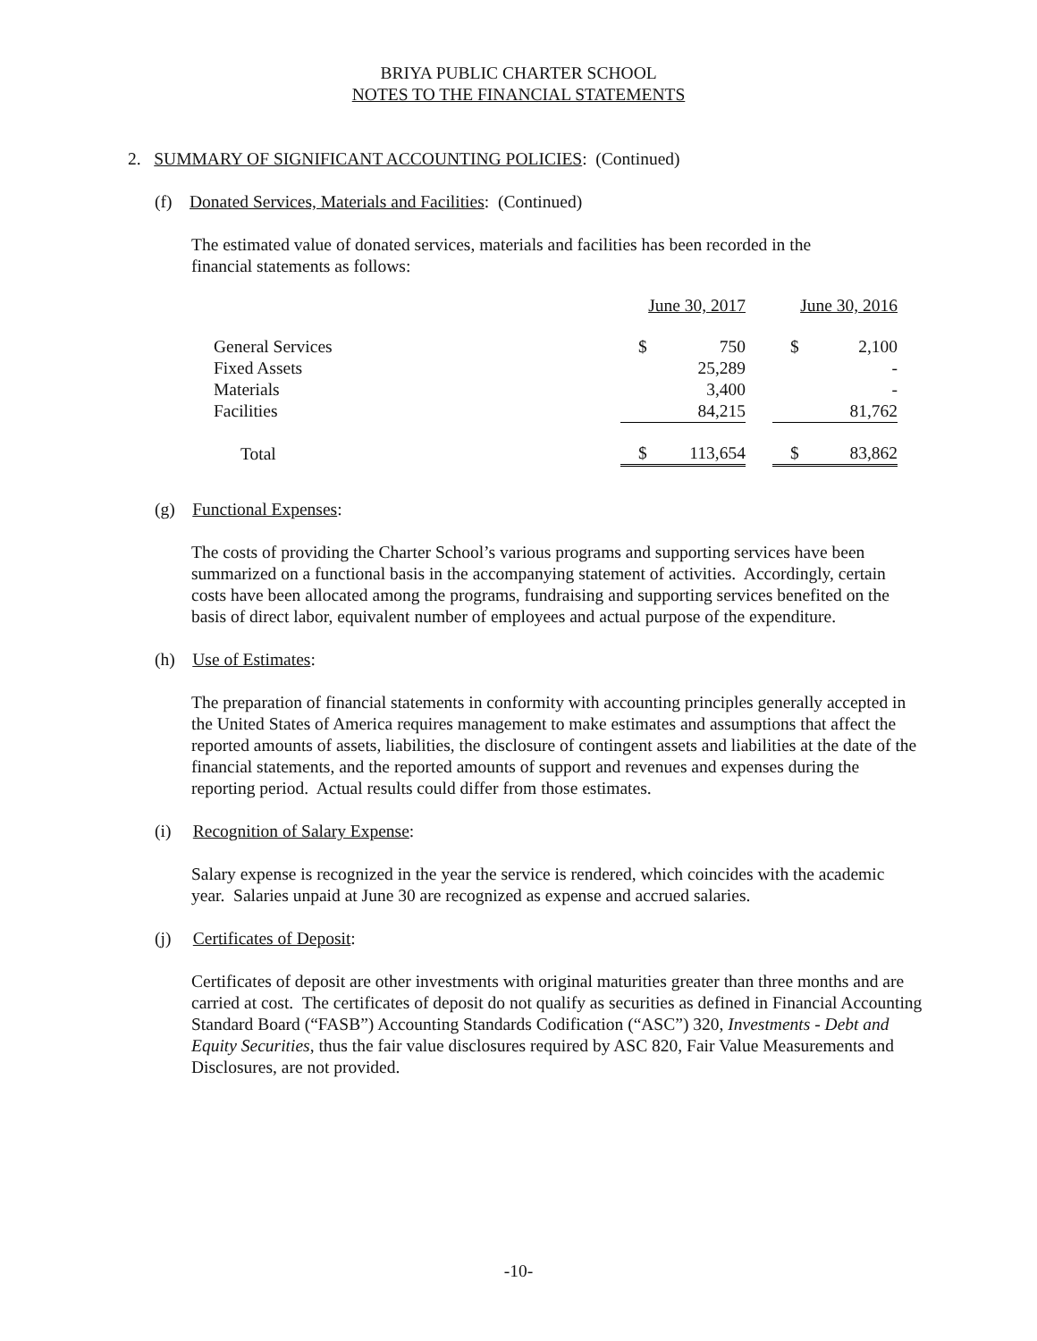BRIYA PUBLIC CHARTER SCHOOL
NOTES TO THE FINANCIAL STATEMENTS
2. SUMMARY OF SIGNIFICANT ACCOUNTING POLICIES: (Continued)
(f) Donated Services, Materials and Facilities: (Continued)
The estimated value of donated services, materials and facilities has been recorded in the
financial statements as follows:
| | June 30, 2017 | | | June 30, 2016 | |
| General Services | $ | 750 | | $ | 2,100 |
| Fixed Assets | | 25,289 | | | - |
| Materials | | 3,400 | | | - |
| Facilities | | 84,215 | | | 81,762 |
| Total | $ | 113,654 | | $ | 83,862 |
(g) Functional Expenses:
The costs of providing the Charter School’s various programs and supporting services have been summarized on a functional basis in the accompanying statement of activities. Accordingly, certain costs have been allocated among the programs, fundraising and supporting services benefited on the basis of direct labor, equivalent number of employees and actual purpose of the expenditure.
(h) Use of Estimates:
The preparation of financial statements in conformity with accounting principles generally accepted in the United States of America requires management to make estimates and assumptions that affect the reported amounts of assets, liabilities, the disclosure of contingent assets and liabilities at the date of the financial statements, and the reported amounts of support and revenues and expenses during the reporting period. Actual results could differ from those estimates.
(i) Recognition of Salary Expense:
Salary expense is recognized in the year the service is rendered, which coincides with the academic year. Salaries unpaid at June 30 are recognized as expense and accrued salaries.
(j) Certificates of Deposit:
Certificates of deposit are other investments with original maturities greater than three months and are carried at cost. The certificates of deposit do not qualify as securities as defined in Financial Accounting Standard Board (“FASB”) Accounting Standards Codification (“ASC”) 320, Investments - Debt and Equity Securities, thus the fair value disclosures required by ASC 820, Fair Value Measurements and Disclosures, are not provided.
-10-